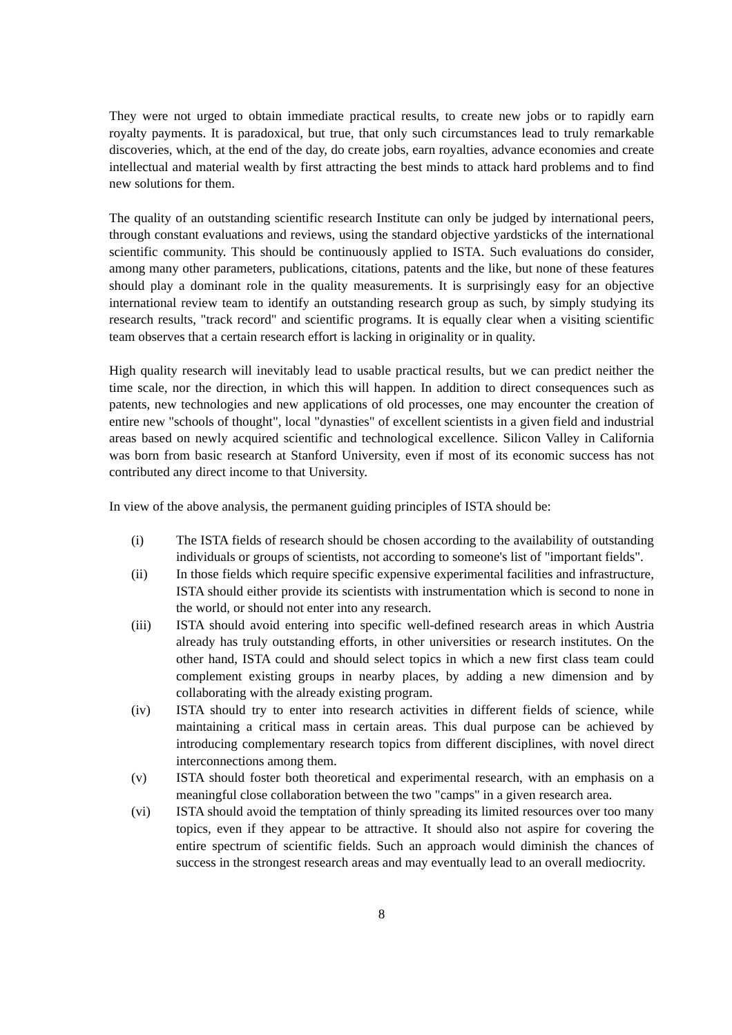They were not urged to obtain immediate practical results, to create new jobs or to rapidly earn royalty payments. It is paradoxical, but true, that only such circumstances lead to truly remarkable discoveries, which, at the end of the day, do create jobs, earn royalties, advance economies and create intellectual and material wealth by first attracting the best minds to attack hard problems and to find new solutions for them.
The quality of an outstanding scientific research Institute can only be judged by international peers, through constant evaluations and reviews, using the standard objective yardsticks of the international scientific community. This should be continuously applied to ISTA. Such evaluations do consider, among many other parameters, publications, citations, patents and the like, but none of these features should play a dominant role in the quality measurements. It is surprisingly easy for an objective international review team to identify an outstanding research group as such, by simply studying its research results, "track record" and scientific programs. It is equally clear when a visiting scientific team observes that a certain research effort is lacking in originality or in quality.
High quality research will inevitably lead to usable practical results, but we can predict neither the time scale, nor the direction, in which this will happen. In addition to direct consequences such as patents, new technologies and new applications of old processes, one may encounter the creation of entire new "schools of thought", local "dynasties" of excellent scientists in a given field and industrial areas based on newly acquired scientific and technological excellence. Silicon Valley in California was born from basic research at Stanford University, even if most of its economic success has not contributed any direct income to that University.
In view of the above analysis, the permanent guiding principles of ISTA should be:
(i) The ISTA fields of research should be chosen according to the availability of outstanding individuals or groups of scientists, not according to someone's list of "important fields".
(ii) In those fields which require specific expensive experimental facilities and infrastructure, ISTA should either provide its scientists with instrumentation which is second to none in the world, or should not enter into any research.
(iii) ISTA should avoid entering into specific well-defined research areas in which Austria already has truly outstanding efforts, in other universities or research institutes. On the other hand, ISTA could and should select topics in which a new first class team could complement existing groups in nearby places, by adding a new dimension and by collaborating with the already existing program.
(iv) ISTA should try to enter into research activities in different fields of science, while maintaining a critical mass in certain areas. This dual purpose can be achieved by introducing complementary research topics from different disciplines, with novel direct interconnections among them.
(v) ISTA should foster both theoretical and experimental research, with an emphasis on a meaningful close collaboration between the two "camps" in a given research area.
(vi) ISTA should avoid the temptation of thinly spreading its limited resources over too many topics, even if they appear to be attractive. It should also not aspire for covering the entire spectrum of scientific fields. Such an approach would diminish the chances of success in the strongest research areas and may eventually lead to an overall mediocrity.
8